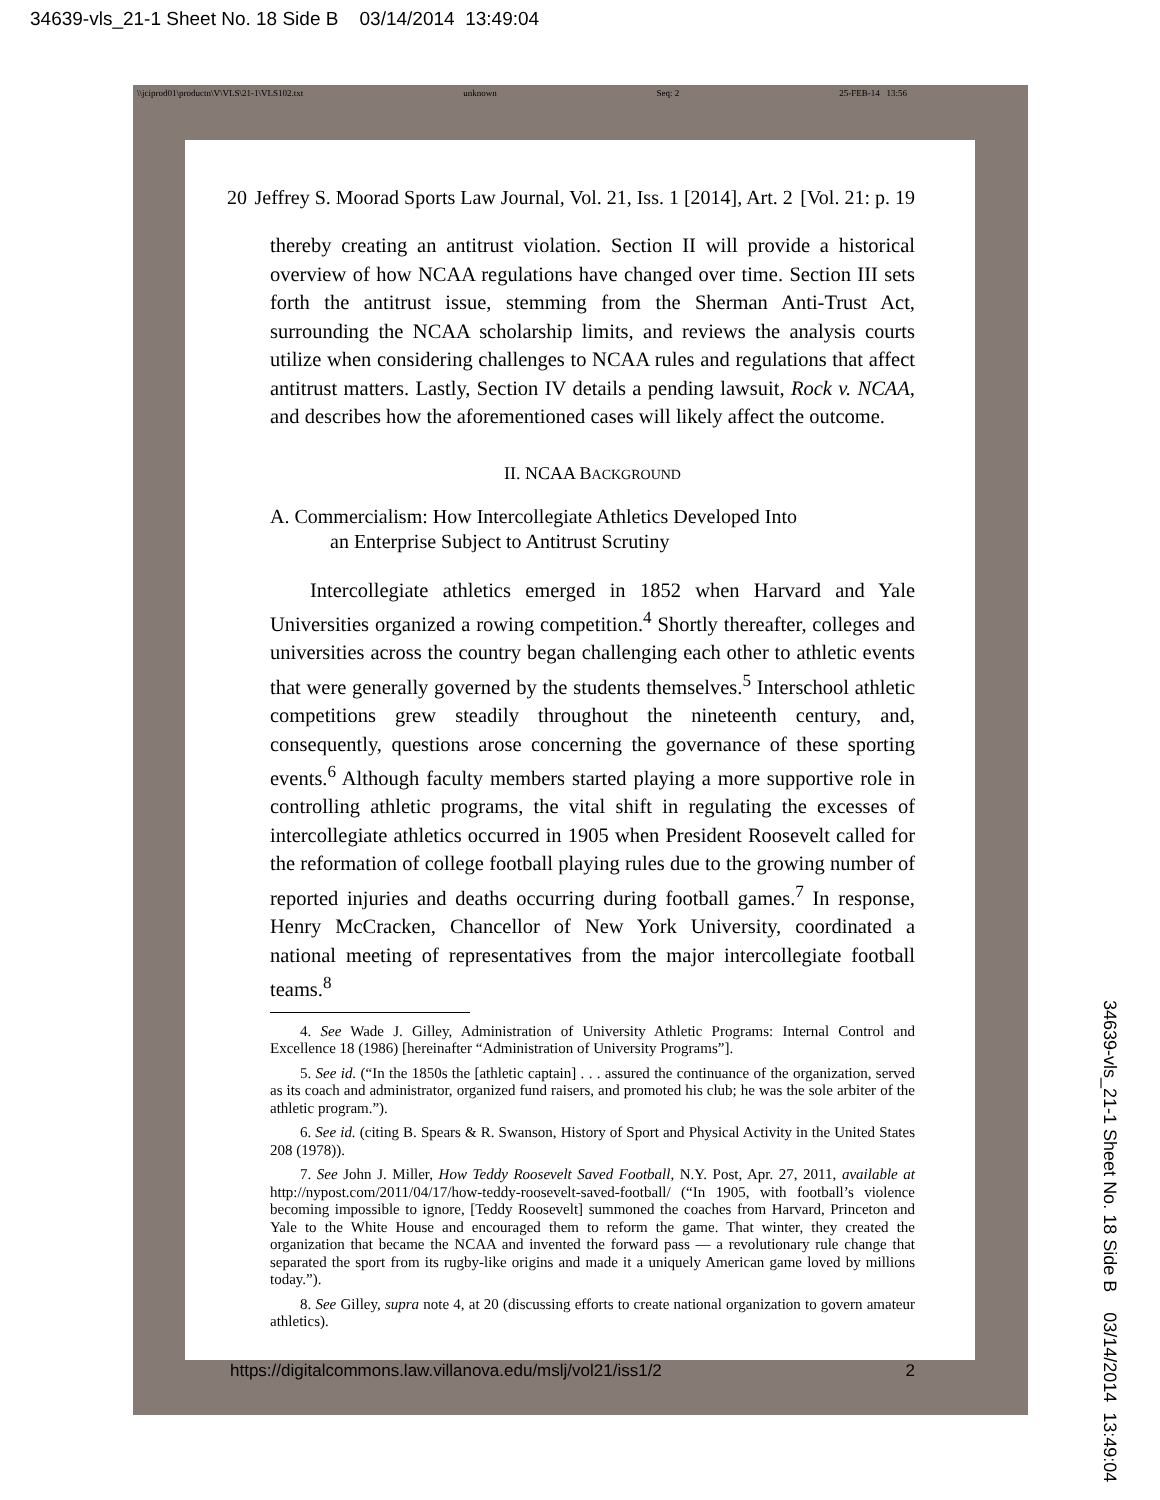34639-vls_21-1 Sheet No. 18 Side B 03/14/2014 13:49:04
\\jciprod01\productn\V\VLS\21-1\VLS102.txt unknown Seq: 2 25-FEB-14 13:56
20 Jeffrey S. Moorad Sports Law Journal, Vol. 21, Iss. 1 [2014], Art. 2 [Vol. 21: p. 19
thereby creating an antitrust violation. Section II will provide a historical overview of how NCAA regulations have changed over time. Section III sets forth the antitrust issue, stemming from the Sherman Anti-Trust Act, surrounding the NCAA scholarship limits, and reviews the analysis courts utilize when considering challenges to NCAA rules and regulations that affect antitrust matters. Lastly, Section IV details a pending lawsuit, Rock v. NCAA, and describes how the aforementioned cases will likely affect the outcome.
II. NCAA BACKGROUND
A. Commercialism: How Intercollegiate Athletics Developed Into
an Enterprise Subject to Antitrust Scrutiny
Intercollegiate athletics emerged in 1852 when Harvard and Yale Universities organized a rowing competition.<sup>4</sup> Shortly thereafter, colleges and universities across the country began challenging each other to athletic events that were generally governed by the students themselves.<sup>5</sup> Interschool athletic competitions grew steadily throughout the nineteenth century, and, consequently, questions arose concerning the governance of these sporting events.<sup>6</sup> Although faculty members started playing a more supportive role in controlling athletic programs, the vital shift in regulating the excesses of intercollegiate athletics occurred in 1905 when President Roosevelt called for the reformation of college football playing rules due to the growing number of reported injuries and deaths occurring during football games.<sup>7</sup> In response, Henry McCracken, Chancellor of New York University, coordinated a national meeting of representatives from the major intercollegiate football teams.<sup>8</sup>
4. See Wade J. Gilley, Administration of University Athletic Programs: Internal Control and Excellence 18 (1986) [hereinafter “Administration of University Programs”].
5. See id. (“In the 1850s the [athletic captain] . . . assured the continuance of the organization, served as its coach and administrator, organized fund raisers, and promoted his club; he was the sole arbiter of the athletic program.”).
6. See id. (citing B. Spears & R. Swanson, History of Sport and Physical Activity in the United States 208 (1978)).
7. See John J. Miller, How Teddy Roosevelt Saved Football, N.Y. Post, Apr. 27, 2011, available at http://nypost.com/2011/04/17/how-teddy-roosevelt-saved-football/ (“In 1905, with football’s violence becoming impossible to ignore, [Teddy Roosevelt] summoned the coaches from Harvard, Princeton and Yale to the White House and encouraged them to reform the game. That winter, they created the organization that became the NCAA and invented the forward pass — a revolutionary rule change that separated the sport from its rugby-like origins and made it a uniquely American game loved by millions today.”).
8. See Gilley, supra note 4, at 20 (discussing efforts to create national organization to govern amateur athletics).
https://digitalcommons.law.villanova.edu/mslj/vol21/iss1/2 2
34639-vls_21-1 Sheet No. 18 Side B 03/14/2014 13:49:04